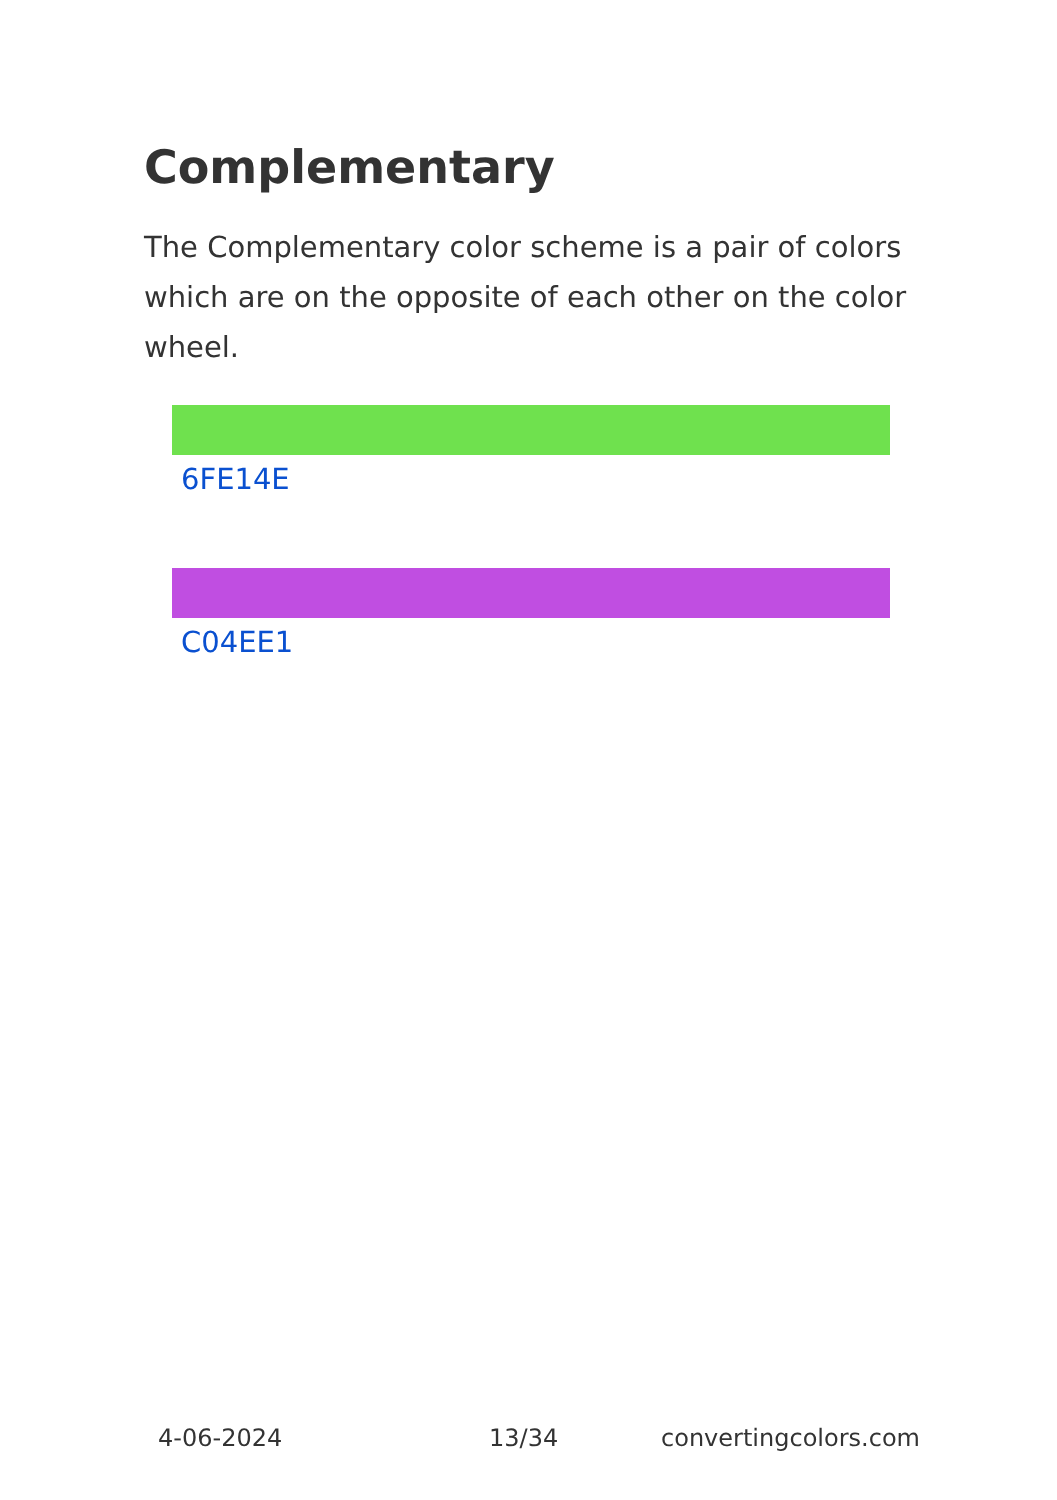Complementary
The Complementary color scheme is a pair of colors which are on the opposite of each other on the color wheel.
6FE14E
C04EE1
4-06-2024 13/34 convertingcolors.com